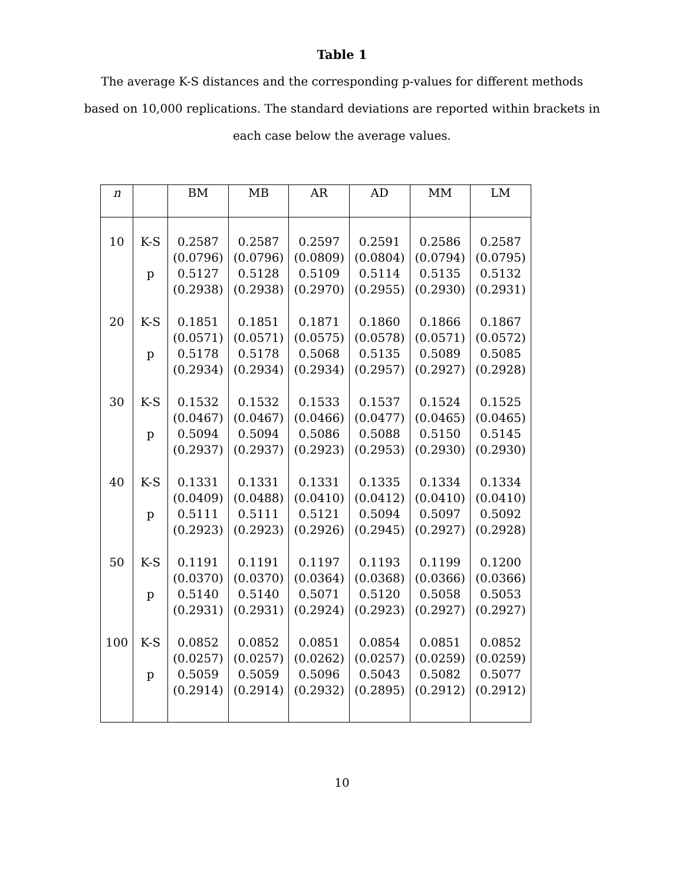Table 1
The average K-S distances and the corresponding p-values for different methods based on 10,000 replications. The standard deviations are reported within brackets in each case below the average values.
| n | | BM | MB | AR | AD | MM | LM |
| --- | --- | --- | --- | --- | --- | --- | --- |
| 10 | K-S p | 0.2587 (0.0796) 0.5127 (0.2938) | 0.2587 (0.0796) 0.5128 (0.2938) | 0.2597 (0.0809) 0.5109 (0.2970) | 0.2591 (0.0804) 0.5114 (0.2955) | 0.2586 (0.0794) 0.5135 (0.2930) | 0.2587 (0.0795) 0.5132 (0.2931) |
| 20 | K-S p | 0.1851 (0.0571) 0.5178 (0.2934) | 0.1851 (0.0571) 0.5178 (0.2934) | 0.1871 (0.0575) 0.5068 (0.2934) | 0.1860 (0.0578) 0.5135 (0.2957) | 0.1866 (0.0571) 0.5089 (0.2927) | 0.1867 (0.0572) 0.5085 (0.2928) |
| 30 | K-S p | 0.1532 (0.0467) 0.5094 (0.2937) | 0.1532 (0.0467) 0.5094 (0.2937) | 0.1533 (0.0466) 0.5086 (0.2923) | 0.1537 (0.0477) 0.5088 (0.2953) | 0.1524 (0.0465) 0.5150 (0.2930) | 0.1525 (0.0465) 0.5145 (0.2930) |
| 40 | K-S p | 0.1331 (0.0409) 0.5111 (0.2923) | 0.1331 (0.0488) 0.5111 (0.2923) | 0.1331 (0.0410) 0.5121 (0.2926) | 0.1335 (0.0412) 0.5094 (0.2945) | 0.1334 (0.0410) 0.5097 (0.2927) | 0.1334 (0.0410) 0.5092 (0.2928) |
| 50 | K-S p | 0.1191 (0.0370) 0.5140 (0.2931) | 0.1191 (0.0370) 0.5140 (0.2931) | 0.1197 (0.0364) 0.5071 (0.2924) | 0.1193 (0.0368) 0.5120 (0.2923) | 0.1199 (0.0366) 0.5058 (0.2927) | 0.1200 (0.0366) 0.5053 (0.2927) |
| 100 | K-S p | 0.0852 (0.0257) 0.5059 (0.2914) | 0.0852 (0.0257) 0.5059 (0.2914) | 0.0851 (0.0262) 0.5096 (0.2932) | 0.0854 (0.0257) 0.5043 (0.2895) | 0.0851 (0.0259) 0.5082 (0.2912) | 0.0852 (0.0259) 0.5077 (0.2912) |
10